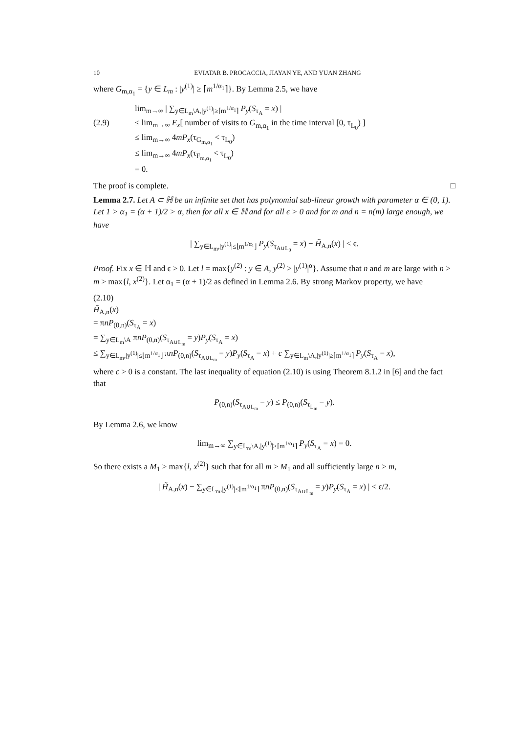10 EVIATAR B. PROCACCIA, JIAYAN YE, AND YUAN ZHANG
where G<sub>m,α<sub>1</sub></sub> = {y ∈ L<sub>m</sub> : |y<sup>(1)</sup>| ≥ ⌈m<sup>1/α<sub>1</sub></sup>⌉}. By Lemma 2.5, we have
lim<sub>m→∞</sub> | ∑<sub>y∈L<sub>m</sub>\A,|y<sup>(1)</sup>|≥⌈m<sup>1/α<sub>1</sub></sup>⌉</sub> P<sub>y</sub>(S<sub>τ<sub>A</sub></sub> = x) |
(2.9) ≤ lim<sub>m→∞</sub> E<sub>x</sub>[ number of visits to G<sub>m,α<sub>1</sub></sub> in the time interval [0, τ<sub>L<sub>0</sub></sub>) ]
≤ lim<sub>m→∞</sub> 4mP<sub>x</sub>(τ<sub>G<sub>m,α<sub>1</sub></sub></sub> < τ<sub>L<sub>0</sub></sub>)
≤ lim<sub>m→∞</sub> 4mP<sub>x</sub>(τ<sub>F<sub>m,α<sub>1</sub></sub></sub> < τ<sub>L<sub>0</sub></sub>)
= 0.
The proof is complete. □
Lemma 2.7. Let A ⊂ ℍ be an infinite set that has polynomial sub-linear growth with parameter α ∈ (0, 1). Let 1 > α<sub>1</sub> = (α + 1)/2 > α, then for all x ∈ ℍ and for all ϵ > 0 and for m and n = n(m) large enough, we have
| ∑<sub>y∈L<sub>m</sub>,|y<sup>(1)</sup>|≤⌊m<sup>1/α<sub>1</sub></sup>⌋</sub> P<sub>y</sub>(S<sub>τ<sub>A∪L<sub>0</sub></sub></sub> = x) − H̃<sub>A,n</sub>(x) | < ϵ.
Proof. Fix x ∈ ℍ and ϵ > 0. Let l = max{y<sup>(2)</sup> : y ∈ A, y<sup>(2)</sup> > |y<sup>(1)</sup>|<sup>α</sup>}. Assume that n and m are large with n > m > max{l, x<sup>(2)</sup>}. Let α<sub>1</sub> = (α + 1)/2 as defined in Lemma 2.6. By strong Markov property, we have
(2.10)
H̃<sub>A,n</sub>(x)
= πnP<sub>(0,n)</sub>(S<sub>τ<sub>A</sub></sub> = x)
= ∑<sub>y∈L<sub>m</sub>\A</sub> πnP<sub>(0,n)</sub>(S<sub>τ<sub>A∪L<sub>m</sub></sub></sub> = y)P<sub>y</sub>(S<sub>τ<sub>A</sub></sub> = x)
≤ ∑<sub>y∈L<sub>m</sub>,|y<sup>(1)</sup>|≤⌊m<sup>1/α<sub>1</sub></sup>⌋</sub> πnP<sub>(0,n)</sub>(S<sub>τ<sub>A∪L<sub>m</sub></sub></sub> = y)P<sub>y</sub>(S<sub>τ<sub>A</sub></sub> = x) + c ∑<sub>y∈L<sub>m</sub>\A,|y<sup>(1)</sup>|≥⌈m<sup>1/α<sub>1</sub></sup>⌉</sub> P<sub>y</sub>(S<sub>τ<sub>A</sub></sub> = x),
where c > 0 is a constant. The last inequality of equation (2.10) is using Theorem 8.1.2 in [6] and the fact that
P<sub>(0,n)</sub>(S<sub>τ<sub>A∪L<sub>m</sub></sub></sub> = y) ≤ P<sub>(0,n)</sub>(S<sub>τ<sub>L<sub>m</sub></sub></sub> = y).
By Lemma 2.6, we know
lim<sub>m→∞</sub> ∑<sub>y∈L<sub>m</sub>\A,|y<sup>(1)</sup>|≥⌈m<sup>1/α<sub>1</sub></sup>⌉</sub> P<sub>y</sub>(S<sub>τ<sub>A</sub></sub> = x) = 0.
So there exists a M<sub>1</sub> > max{l, x<sup>(2)</sup>} such that for all m > M<sub>1</sub> and all sufficiently large n > m,
| H̃<sub>A,n</sub>(x) − ∑<sub>y∈L<sub>m</sub>,|y<sup>(1)</sup>|≤⌊m<sup>1/α<sub>1</sub></sup>⌋</sub> πnP<sub>(0,n)</sub>(S<sub>τ<sub>A∪L<sub>m</sub></sub></sub> = y)P<sub>y</sub>(S<sub>τ<sub>A</sub></sub> = x) | < ϵ/2.